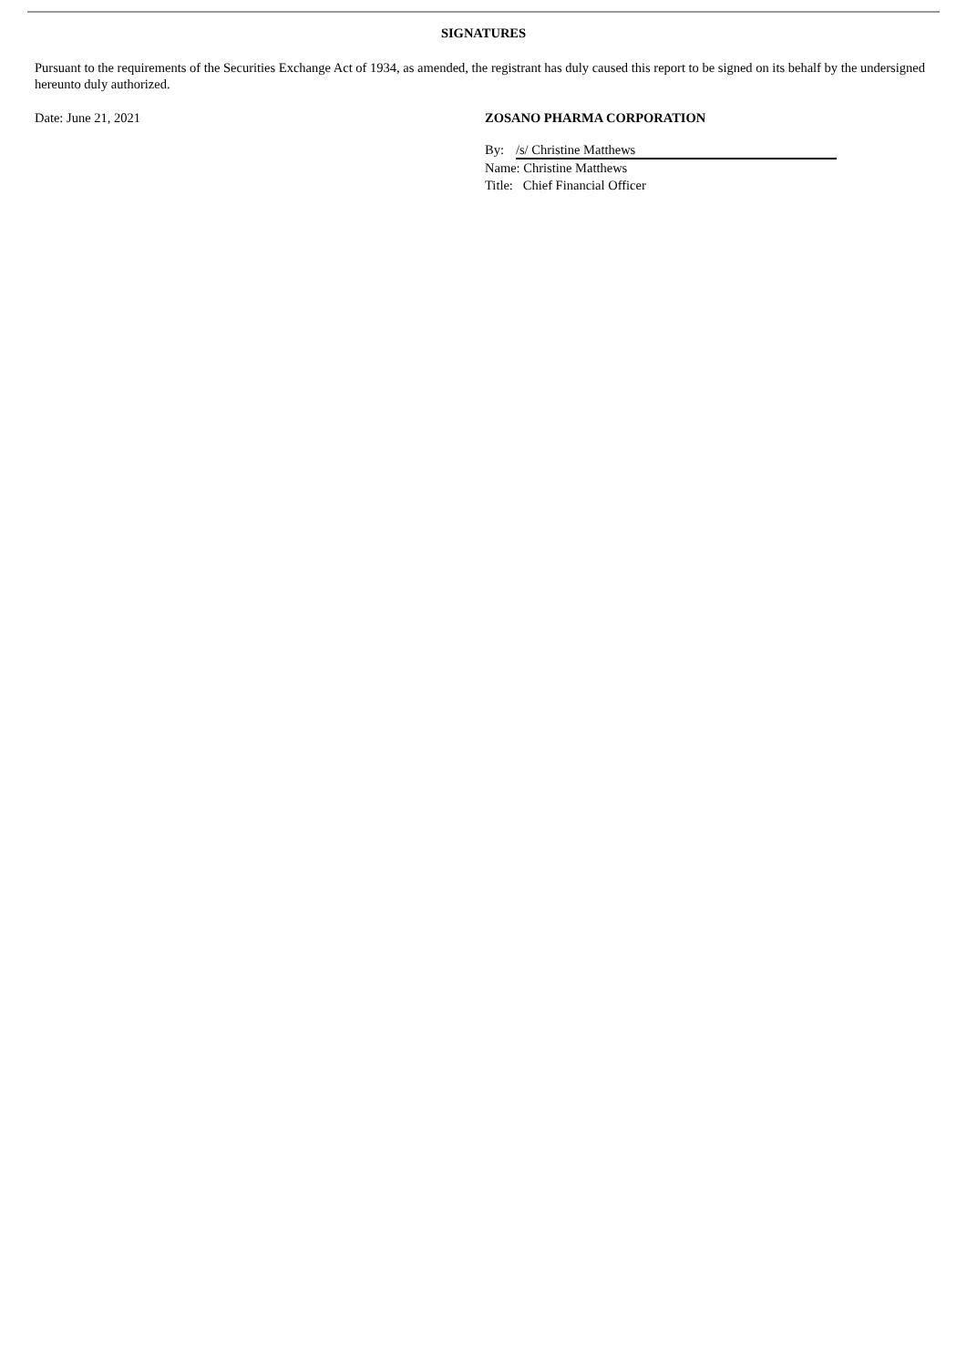SIGNATURES
Pursuant to the requirements of the Securities Exchange Act of 1934, as amended, the registrant has duly caused this report to be signed on its behalf by the undersigned hereunto duly authorized.
Date: June 21, 2021 ZOSANO PHARMA CORPORATION
By: /s/ Christine Matthews
Name: Christine Matthews
Title: Chief Financial Officer